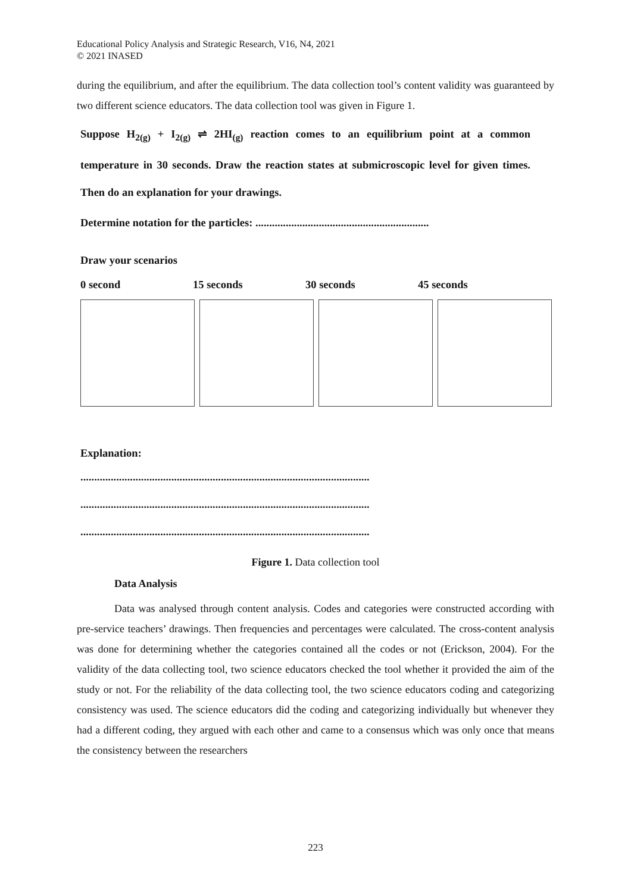Educational Policy Analysis and Strategic Research, V16, N4, 2021
© 2021 INASED
during the equilibrium, and after the equilibrium. The data collection tool’s content validity was guaranteed by two different science educators. The data collection tool was given in Figure 1.
Suppose H<sub>2(g)</sub> + I<sub>2(g)</sub> ⇌ 2HI<sub>(g)</sub> reaction comes to an equilibrium point at a common temperature in 30 seconds. Draw the reaction states at submicroscopic level for given times. Then do an explanation for your drawings.
Determine notation for the particles: ...............................................................
Draw your scenarios
0 second 15 seconds 30 seconds 45 seconds
Explanation:
.........................................................................................................
.........................................................................................................
.........................................................................................................
Figure 1. Data collection tool
Data Analysis
Data was analysed through content analysis. Codes and categories were constructed according with pre-service teachers’ drawings. Then frequencies and percentages were calculated. The cross-content analysis was done for determining whether the categories contained all the codes or not (Erickson, 2004). For the validity of the data collecting tool, two science educators checked the tool whether it provided the aim of the study or not. For the reliability of the data collecting tool, the two science educators coding and categorizing consistency was used. The science educators did the coding and categorizing individually but whenever they had a different coding, they argued with each other and came to a consensus which was only once that means the consistency between the researchers
223